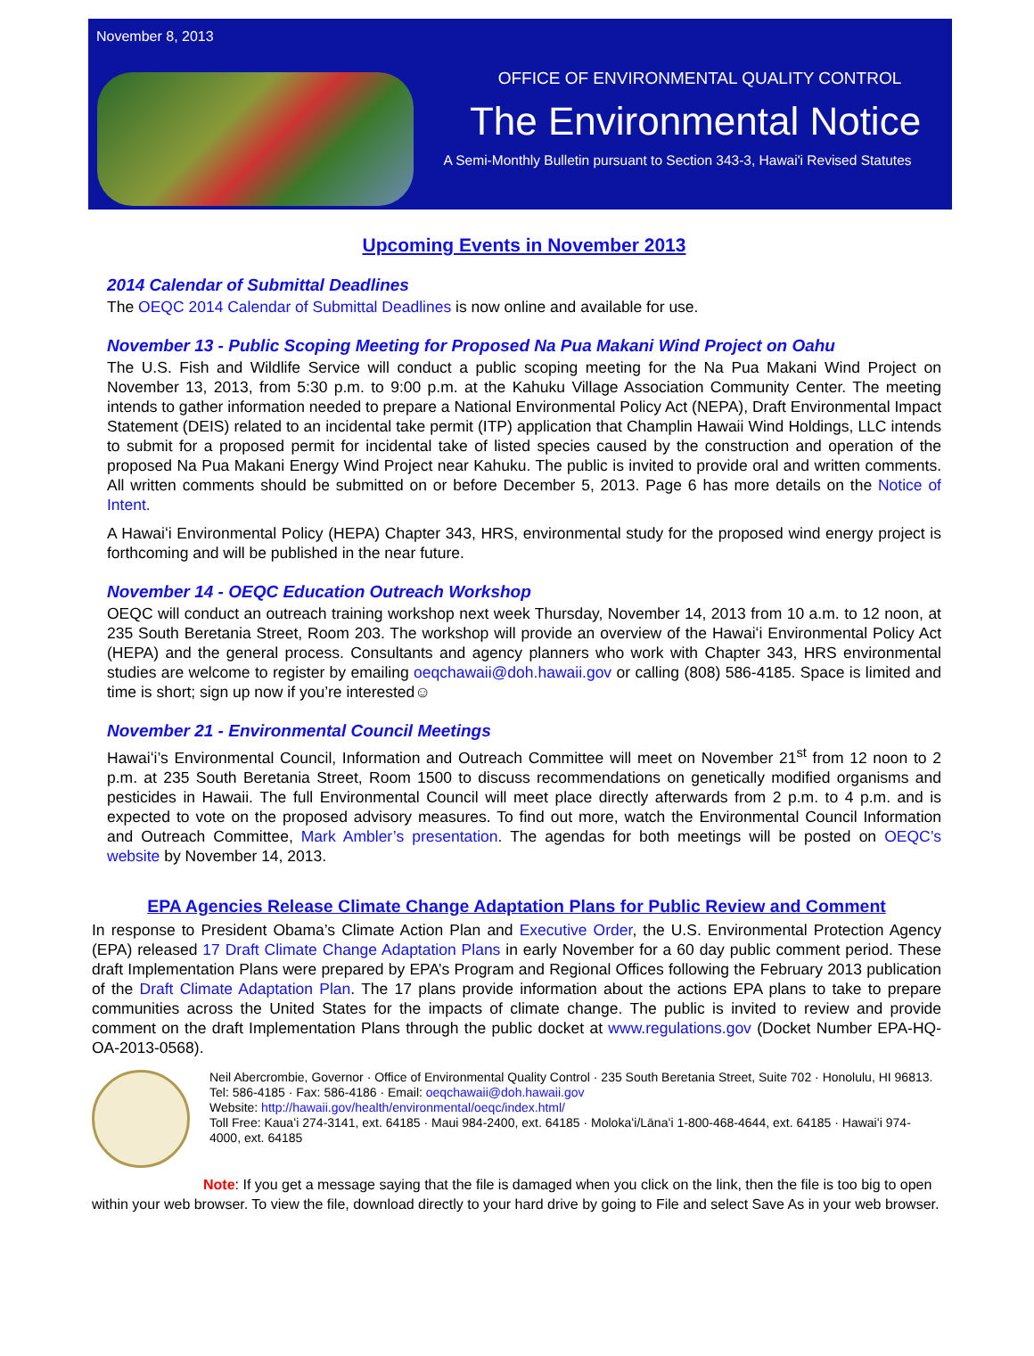November 8, 2013
OFFICE OF ENVIRONMENTAL QUALITY CONTROL
The Environmental Notice
A Semi-Monthly Bulletin pursuant to Section 343-3, Hawai'i Revised Statutes
Upcoming Events in November 2013
2014 Calendar of Submittal Deadlines
The OEQC 2014 Calendar of Submittal Deadlines is now online and available for use.
November 13 - Public Scoping Meeting for Proposed Na Pua Makani Wind Project on Oahu
The U.S. Fish and Wildlife Service will conduct a public scoping meeting for the Na Pua Makani Wind Project on November 13, 2013, from 5:30 p.m. to 9:00 p.m. at the Kahuku Village Association Community Center. The meeting intends to gather information needed to prepare a National Environmental Policy Act (NEPA), Draft Environmental Impact Statement (DEIS) related to an incidental take permit (ITP) application that Champlin Hawaii Wind Holdings, LLC intends to submit for a proposed permit for incidental take of listed species caused by the construction and operation of the proposed Na Pua Makani Energy Wind Project near Kahuku. The public is invited to provide oral and written comments. All written comments should be submitted on or before December 5, 2013. Page 6 has more details on the Notice of Intent.
A Hawaiʻi Environmental Policy (HEPA) Chapter 343, HRS, environmental study for the proposed wind energy project is forthcoming and will be published in the near future.
November 14 - OEQC Education Outreach Workshop
OEQC will conduct an outreach training workshop next week Thursday, November 14, 2013 from 10 a.m. to 12 noon, at 235 South Beretania Street, Room 203. The workshop will provide an overview of the Hawaiʻi Environmental Policy Act (HEPA) and the general process. Consultants and agency planners who work with Chapter 343, HRS environmental studies are welcome to register by emailing oeqchawaii@doh.hawaii.gov or calling (808) 586-4185. Space is limited and time is short; sign up now if you’re interested☺
November 21 - Environmental Council Meetings
Hawaiʻi’s Environmental Council, Information and Outreach Committee will meet on November 21<sup>st</sup> from 12 noon to 2 p.m. at 235 South Beretania Street, Room 1500 to discuss recommendations on genetically modified organisms and pesticides in Hawaii. The full Environmental Council will meet place directly afterwards from 2 p.m. to 4 p.m. and is expected to vote on the proposed advisory measures. To find out more, watch the Environmental Council Information and Outreach Committee, Mark Ambler’s presentation. The agendas for both meetings will be posted on OEQC’s website by November 14, 2013.
EPA Agencies Release Climate Change Adaptation Plans for Public Review and Comment
In response to President Obama’s Climate Action Plan and Executive Order, the U.S. Environmental Protection Agency (EPA) released 17 Draft Climate Change Adaptation Plans in early November for a 60 day public comment period. These draft Implementation Plans were prepared by EPA’s Program and Regional Offices following the February 2013 publication of the Draft Climate Adaptation Plan. The 17 plans provide information about the actions EPA plans to take to prepare communities across the United States for the impacts of climate change. The public is invited to review and provide comment on the draft Implementation Plans through the public docket at www.regulations.gov (Docket Number EPA-HQ-OA-2013-0568).
Neil Abercrombie, Governor · Office of Environmental Quality Control · 235 South Beretania Street, Suite 702 · Honolulu, HI 96813. Tel: 586-4185 · Fax: 586-4186 · Email: oeqchawaii@doh.hawaii.gov
Website: http://hawaii.gov/health/environmental/oeqc/index.html/
Toll Free: Kauaʻi 274-3141, ext. 64185 · Maui 984-2400, ext. 64185 · Molokaʻi/Lānaʻi 1-800-468-4644, ext. 64185 · Hawaiʻi 974-4000, ext. 64185
Note: If you get a message saying that the file is damaged when you click on the link, then the file is too big to open within your web browser. To view the file, download directly to your hard drive by going to File and select Save As in your web browser.